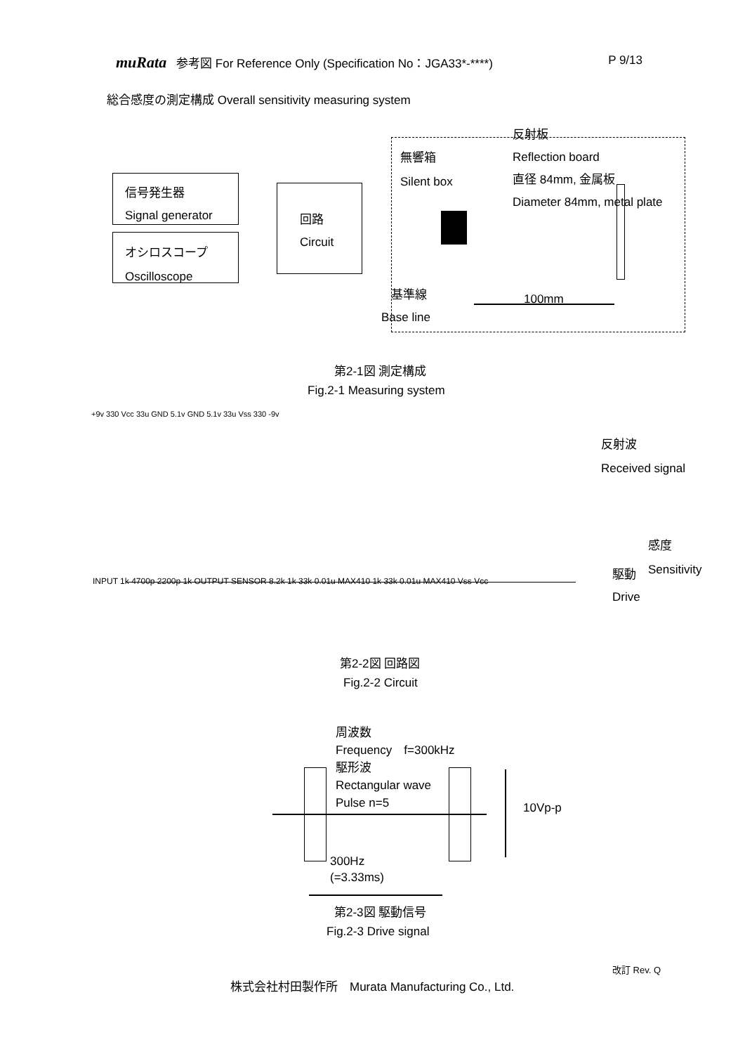muRata 参考図 For Reference Only (Specification No：JGA33*-****) P 9/13
総合感度の測定構成 Overall sensitivity measuring system
反射板
Reflection board
直径 84mm, 金属板
Diameter 84mm, metal plate
無響箱
Silent box
信号発生器
Signal generator
オシロスコープ
Oscilloscope
回路
Circuit
基準線
Base line
100mm
第2-1図 測定構成
Fig.2-1 Measuring system
+9v 330 Vcc 33u GND 5.1v GND 5.1v 33u Vss 330 -9v
INPUT 1k 4700p 2200p 1k OUTPUT SENSOR 8.2k 1k 33k 0.01u MAX410 1k 33k 0.01u MAX410 Vss Vcc
反射波
Received signal
感度
Sensitivity
駆動
Drive
第2-2図 回路図
Fig.2-2 Circuit
周波数
Frequency　f=300kHz
駆形波
Rectangular wave
Pulse n=5
10Vp-p
300Hz
(=3.33ms)
第2-3図 駆動信号
Fig.2-3 Drive signal
改訂 Rev. Q
株式会社村田製作所　Murata Manufacturing Co., Ltd.